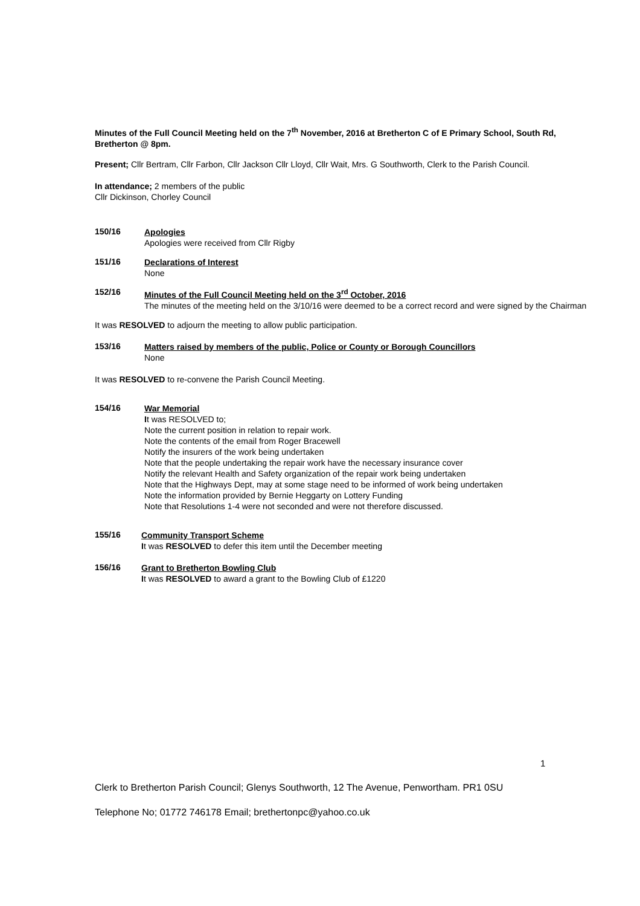Minutes of the Full Council Meeting held on the 7<sup>th</sup> November, 2016 at Bretherton C of E Primary School, South Rd, Bretherton @ 8pm.
Present; Cllr Bertram, Cllr Farbon, Cllr Jackson Cllr Lloyd, Cllr Wait, Mrs. G Southworth, Clerk to the Parish Council.
In attendance; 2 members of the public
Cllr Dickinson, Chorley Council
150/16
Apologies
Apologies were received from Cllr Rigby
151/16
Declarations of Interest
None
152/16
Minutes of the Full Council Meeting held on the 3<sup>rd</sup> October, 2016
The minutes of the meeting held on the 3/10/16 were deemed to be a correct record and were signed by the Chairman
It was RESOLVED to adjourn the meeting to allow public participation.
153/16
Matters raised by members of the public, Police or County or Borough Councillors
None
It was RESOLVED to re-convene the Parish Council Meeting.
154/16
War Memorial
It was RESOLVED to;
Note the current position in relation to repair work.
Note the contents of the email from Roger Bracewell
Notify the insurers of the work being undertaken
Note that the people undertaking the repair work have the necessary insurance cover
Notify the relevant Health and Safety organization of the repair work being undertaken
Note that the Highways Dept, may at some stage need to be informed of work being undertaken
Note the information provided by Bernie Heggarty on Lottery Funding
Note that Resolutions 1-4 were not seconded and were not therefore discussed.
155/16
Community Transport Scheme
It was RESOLVED to defer this item until the December meeting
156/16
Grant to Bretherton Bowling Club
It was RESOLVED to award a grant to the Bowling Club of £1220
1
Clerk to Bretherton Parish Council; Glenys Southworth, 12 The Avenue, Penwortham. PR1 0SU
Telephone No; 01772 746178 Email; brethertonpc@yahoo.co.uk